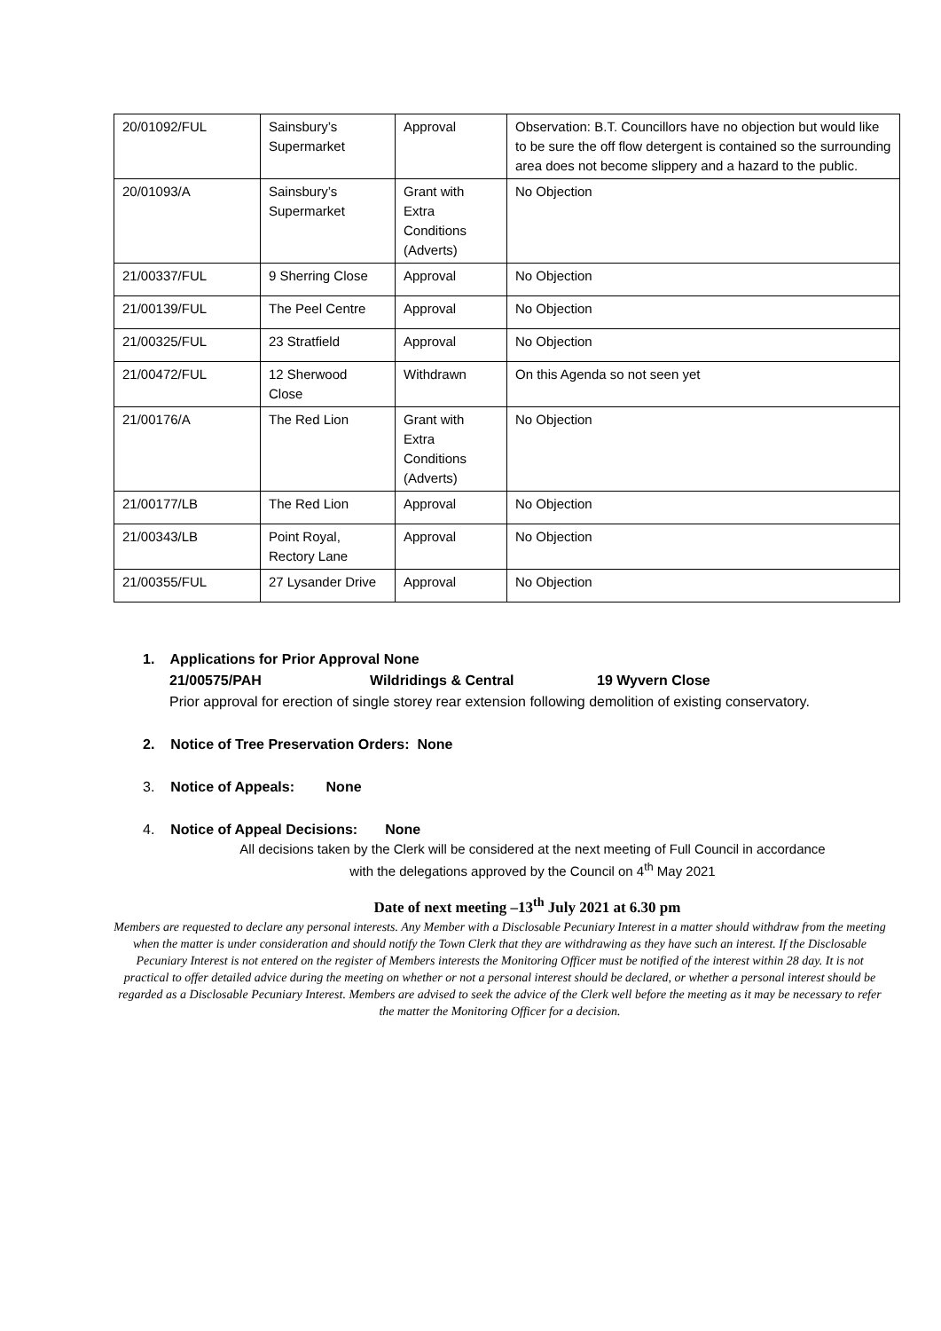| 20/01092/FUL | Sainsbury’s Supermarket | Approval | Observation: B.T. Councillors have no objection but would like to be sure the off flow detergent is contained so the surrounding area does not become slippery and a hazard to the public. |
| 20/01093/A | Sainsbury’s Supermarket | Grant with Extra Conditions (Adverts) | No Objection |
| 21/00337/FUL | 9 Sherring Close | Approval | No Objection |
| 21/00139/FUL | The Peel Centre | Approval | No Objection |
| 21/00325/FUL | 23 Stratfield | Approval | No Objection |
| 21/00472/FUL | 12 Sherwood Close | Withdrawn | On this Agenda so not seen yet |
| 21/00176/A | The Red Lion | Grant with Extra Conditions (Adverts) | No Objection |
| 21/00177/LB | The Red Lion | Approval | No Objection |
| 21/00343/LB | Point Royal, Rectory Lane | Approval | No Objection |
| 21/00355/FUL | 27 Lysander Drive | Approval | No Objection |
1. Applications for Prior Approval None
21/00575/PAH Wildridings & Central 19 Wyvern Close
Prior approval for erection of single storey rear extension following demolition of existing conservatory.
2. Notice of Tree Preservation Orders: None
3. Notice of Appeals: None
4. Notice of Appeal Decisions: None
All decisions taken by the Clerk will be considered at the next meeting of Full Council in accordance with the delegations approved by the Council on 4<sup>th</sup> May 2021
Date of next meeting –13<sup>th</sup> July 2021 at 6.30 pm
Members are requested to declare any personal interests. Any Member with a Disclosable Pecuniary Interest in a matter should withdraw from the meeting when the matter is under consideration and should notify the Town Clerk that they are withdrawing as they have such an interest. If the Disclosable Pecuniary Interest is not entered on the register of Members interests the Monitoring Officer must be notified of the interest within 28 day. It is not practical to offer detailed advice during the meeting on whether or not a personal interest should be declared, or whether a personal interest should be regarded as a Disclosable Pecuniary Interest. Members are advised to seek the advice of the Clerk well before the meeting as it may be necessary to refer the matter the Monitoring Officer for a decision.